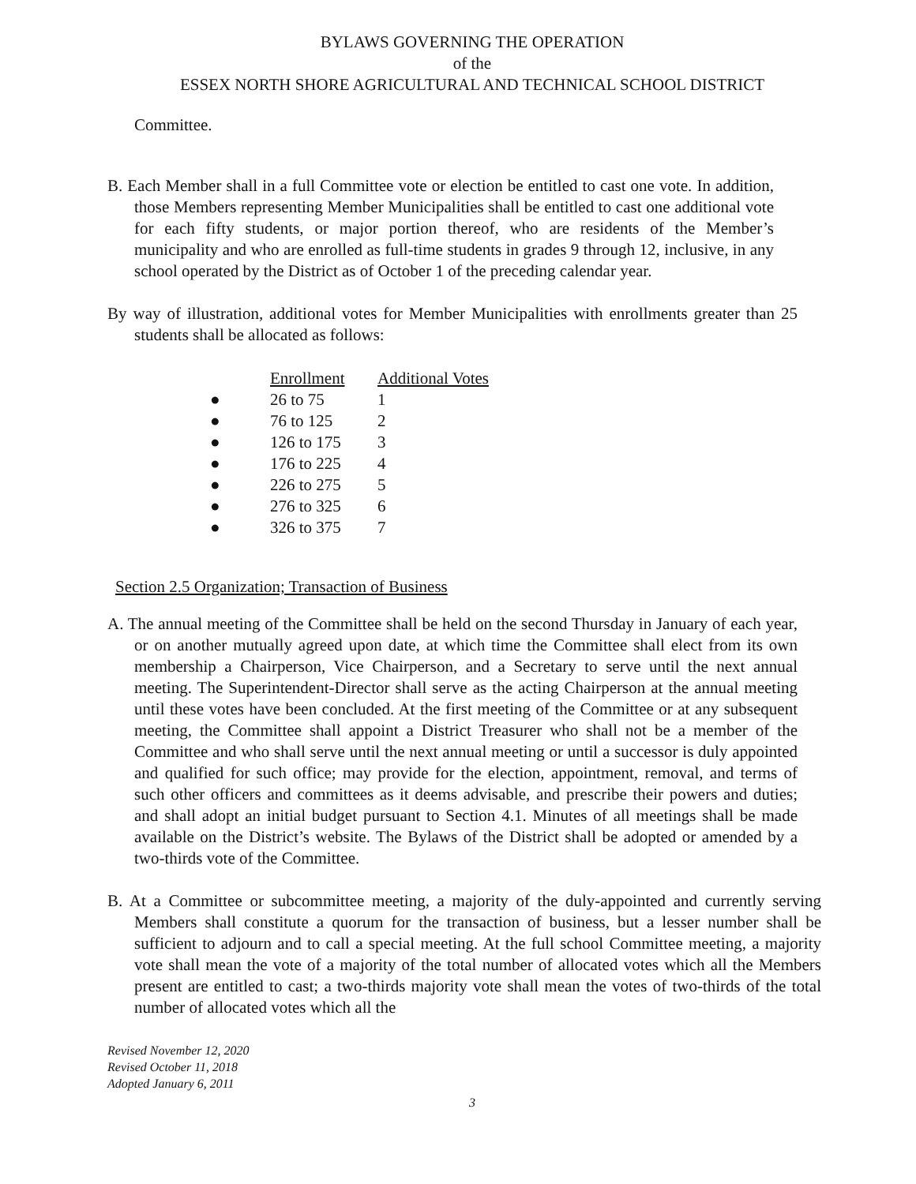BYLAWS GOVERNING THE OPERATION
of the
ESSEX NORTH SHORE AGRICULTURAL AND TECHNICAL SCHOOL DISTRICT
Committee.
B. Each Member shall in a full Committee vote or election be entitled to cast one vote. In addition, those Members representing Member Municipalities shall be entitled to cast one additional vote for each fifty students, or major portion thereof, who are residents of the Member’s municipality and who are enrolled as full-time students in grades 9 through 12, inclusive, in any school operated by the District as of October 1 of the preceding calendar year.
By way of illustration, additional votes for Member Municipalities with enrollments greater than 25 students shall be allocated as follows:
| | Enrollment | Additional Votes |
| ● | 26 to 75 | 1 |
| ● | 76 to 125 | 2 |
| ● | 126 to 175 | 3 |
| ● | 176 to 225 | 4 |
| ● | 226 to 275 | 5 |
| ● | 276 to 325 | 6 |
| ● | 326 to 375 | 7 |
Section 2.5 Organization; Transaction of Business
A. The annual meeting of the Committee shall be held on the second Thursday in January of each year, or on another mutually agreed upon date, at which time the Committee shall elect from its own membership a Chairperson, Vice Chairperson, and a Secretary to serve until the next annual meeting. The Superintendent-Director shall serve as the acting Chairperson at the annual meeting until these votes have been concluded. At the first meeting of the Committee or at any subsequent meeting, the Committee shall appoint a District Treasurer who shall not be a member of the Committee and who shall serve until the next annual meeting or until a successor is duly appointed and qualified for such office; may provide for the election, appointment, removal, and terms of such other officers and committees as it deems advisable, and prescribe their powers and duties; and shall adopt an initial budget pursuant to Section 4.1. Minutes of all meetings shall be made available on the District’s website. The Bylaws of the District shall be adopted or amended by a two-thirds vote of the Committee.
B. At a Committee or subcommittee meeting, a majority of the duly-appointed and currently serving Members shall constitute a quorum for the transaction of business, but a lesser number shall be sufficient to adjourn and to call a special meeting. At the full school Committee meeting, a majority vote shall mean the vote of a majority of the total number of allocated votes which all the Members present are entitled to cast; a two-thirds majority vote shall mean the votes of two-thirds of the total number of allocated votes which all the
Revised November 12, 2020
Revised October 11, 2018
Adopted January 6, 2011
3